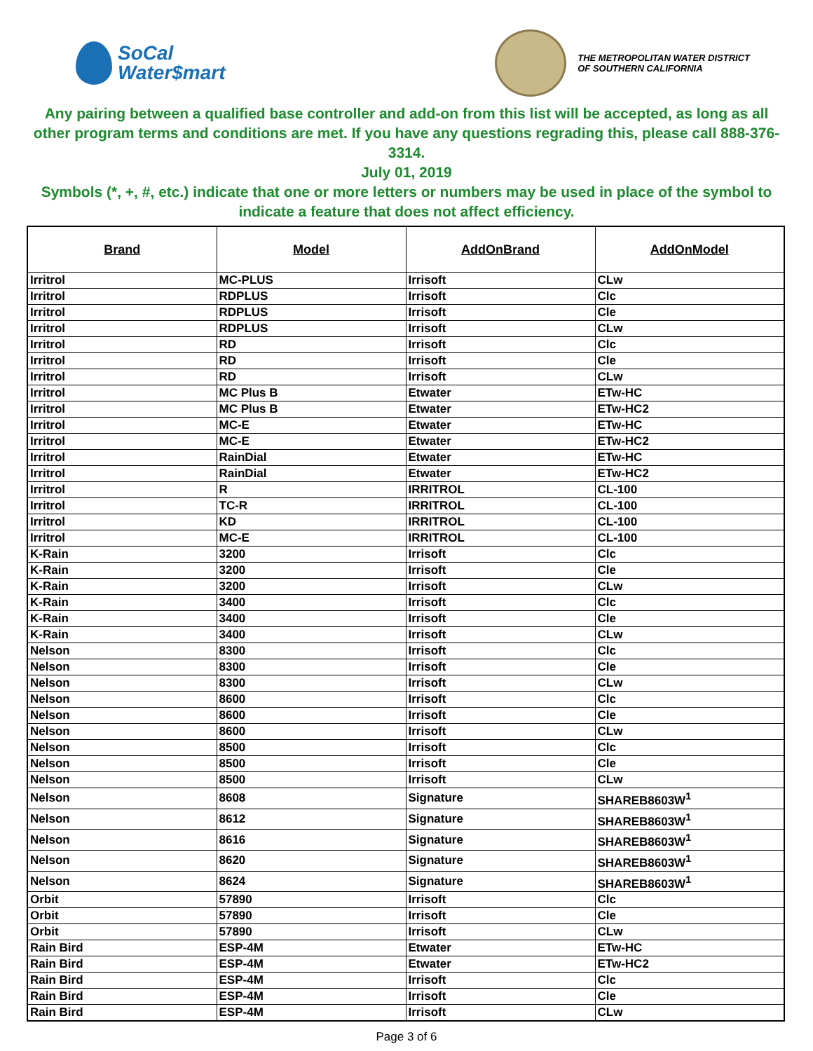SoCal
Water$mart
THE METROPOLITAN WATER DISTRICT
OF SOUTHERN CALIFORNIA
Any pairing between a qualified base controller and add-on from this list will be accepted, as long as all other program terms and conditions are met. If you have any questions regrading this, please call 888-376-3314.
July 01, 2019
Symbols (*, +, #, etc.) indicate that one or more letters or numbers may be used in place of the symbol to indicate a feature that does not affect efficiency.
| Brand | Model | AddOnBrand | AddOnModel |
| --- | --- | --- | --- |
| Irritrol | MC-PLUS | Irrisoft | CLw |
| Irritrol | RDPLUS | Irrisoft | Clc |
| Irritrol | RDPLUS | Irrisoft | Cle |
| Irritrol | RDPLUS | Irrisoft | CLw |
| Irritrol | RD | Irrisoft | Clc |
| Irritrol | RD | Irrisoft | Cle |
| Irritrol | RD | Irrisoft | CLw |
| Irritrol | MC Plus B | Etwater | ETw-HC |
| Irritrol | MC Plus B | Etwater | ETw-HC2 |
| Irritrol | MC-E | Etwater | ETw-HC |
| Irritrol | MC-E | Etwater | ETw-HC2 |
| Irritrol | RainDial | Etwater | ETw-HC |
| Irritrol | RainDial | Etwater | ETw-HC2 |
| Irritrol | R | IRRITROL | CL-100 |
| Irritrol | TC-R | IRRITROL | CL-100 |
| Irritrol | KD | IRRITROL | CL-100 |
| Irritrol | MC-E | IRRITROL | CL-100 |
| K-Rain | 3200 | Irrisoft | Clc |
| K-Rain | 3200 | Irrisoft | Cle |
| K-Rain | 3200 | Irrisoft | CLw |
| K-Rain | 3400 | Irrisoft | Clc |
| K-Rain | 3400 | Irrisoft | Cle |
| K-Rain | 3400 | Irrisoft | CLw |
| Nelson | 8300 | Irrisoft | Clc |
| Nelson | 8300 | Irrisoft | Cle |
| Nelson | 8300 | Irrisoft | CLw |
| Nelson | 8600 | Irrisoft | Clc |
| Nelson | 8600 | Irrisoft | Cle |
| Nelson | 8600 | Irrisoft | CLw |
| Nelson | 8500 | Irrisoft | Clc |
| Nelson | 8500 | Irrisoft | Cle |
| Nelson | 8500 | Irrisoft | CLw |
| Nelson | 8608 | Signature | SHAREB8603W<sup>1</sup> |
| Nelson | 8612 | Signature | SHAREB8603W<sup>1</sup> |
| Nelson | 8616 | Signature | SHAREB8603W<sup>1</sup> |
| Nelson | 8620 | Signature | SHAREB8603W<sup>1</sup> |
| Nelson | 8624 | Signature | SHAREB8603W<sup>1</sup> |
| Orbit | 57890 | Irrisoft | Clc |
| Orbit | 57890 | Irrisoft | Cle |
| Orbit | 57890 | Irrisoft | CLw |
| Rain Bird | ESP-4M | Etwater | ETw-HC |
| Rain Bird | ESP-4M | Etwater | ETw-HC2 |
| Rain Bird | ESP-4M | Irrisoft | Clc |
| Rain Bird | ESP-4M | Irrisoft | Cle |
| Rain Bird | ESP-4M | Irrisoft | CLw |
Page 3 of 6